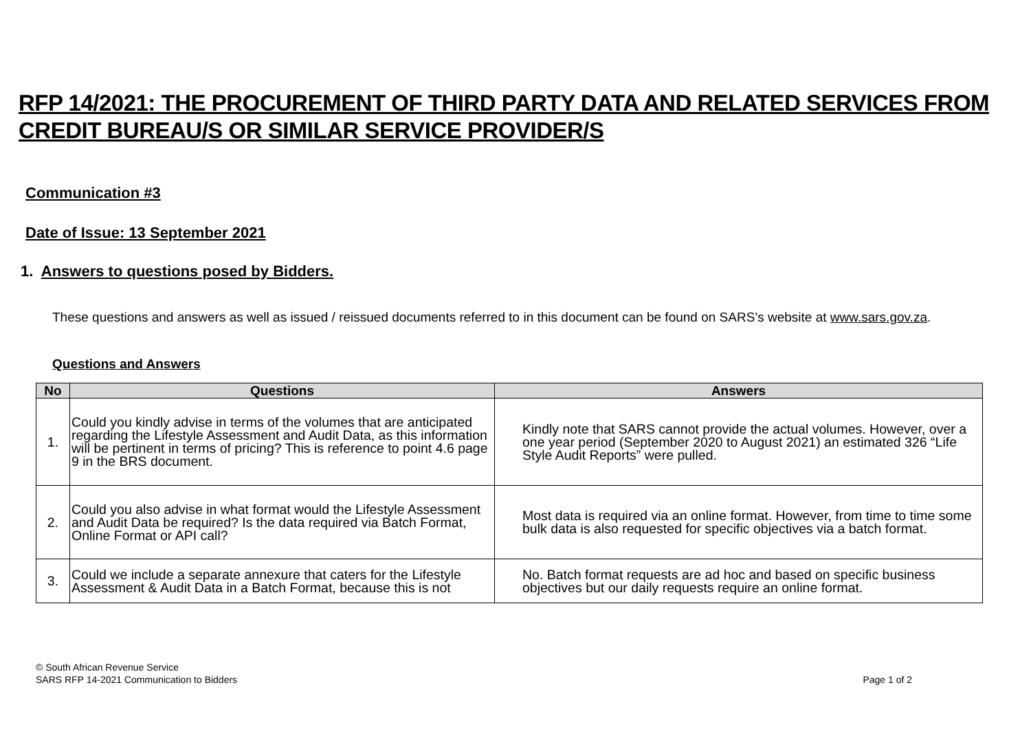RFP 14/2021: THE PROCUREMENT OF THIRD PARTY DATA AND RELATED SERVICES FROM CREDIT BUREAU/S OR SIMILAR SERVICE PROVIDER/S
Communication #3
Date of Issue: 13 September 2021
1. Answers to questions posed by Bidders.
These questions and answers as well as issued / reissued documents referred to in this document can be found on SARS’s website at www.sars.gov.za.
Questions and Answers
| No | Questions | Answers |
| --- | --- | --- |
| 1. | Could you kindly advise in terms of the volumes that are anticipated regarding the Lifestyle Assessment and Audit Data, as this information will be pertinent in terms of pricing? This is reference to point 4.6 page 9 in the BRS document. | Kindly note that SARS cannot provide the actual volumes. However, over a one year period (September 2020 to August 2021) an estimated 326 “Life Style Audit Reports” were pulled. |
| 2. | Could you also advise in what format would the Lifestyle Assessment and Audit Data be required? Is the data required via Batch Format, Online Format or API call? | Most data is required via an online format. However, from time to time some bulk data is also requested for specific objectives via a batch format. |
| 3. | Could we include a separate annexure that caters for the Lifestyle Assessment & Audit Data in a Batch Format, because this is not | No. Batch format requests are ad hoc and based on specific business objectives but our daily requests require an online format. |
© South African Revenue Service
SARS RFP 14-2021 Communication to Bidders Page 1 of 2